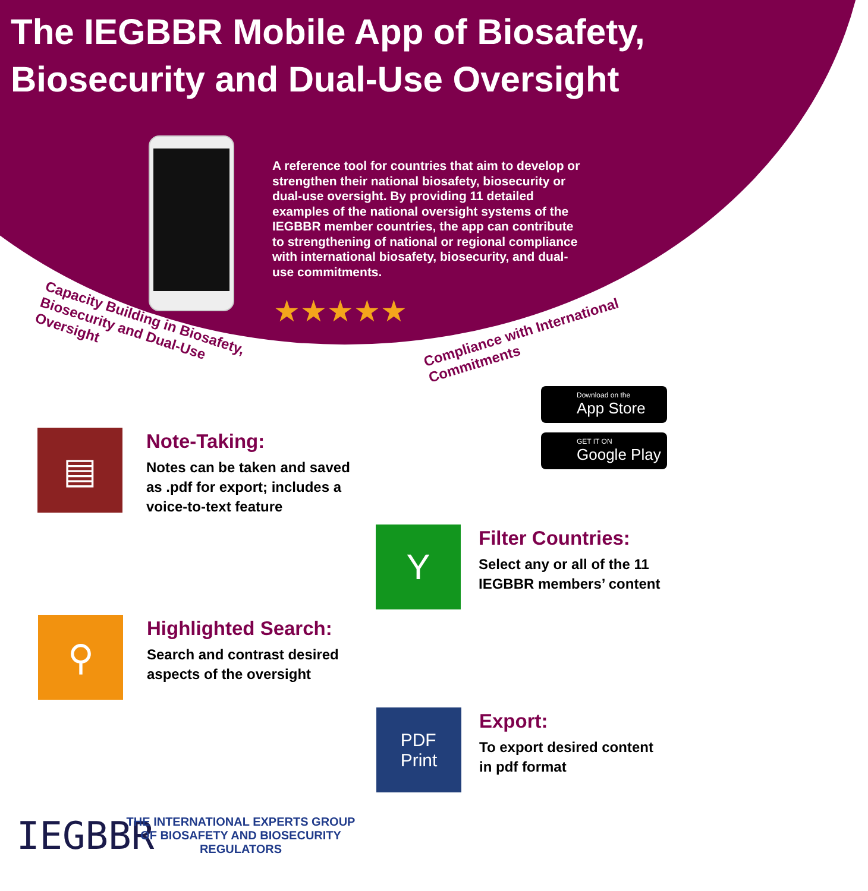The IEGBBR Mobile App of Biosafety, Biosecurity and Dual-Use Oversight
A reference tool for countries that aim to develop or strengthen their national biosafety, biosecurity or dual-use oversight. By providing 11 detailed examples of the national oversight systems of the IEGBBR member countries, the app can contribute to strengthening of national or regional compliance with international biosafety, biosecurity, and dual-use commitments.
★★★★★
Capacity Building in Biosafety,
Biosecurity and Dual-Use
Oversight
Compliance with International
Commitments
Download on the
App Store
GET IT ON
Google Play
▤
Note-Taking:
Notes can be taken and saved
as .pdf for export; includes a
voice-to-text feature
Y
Filter Countries:
Select any or all of the 11
IEGBBR members’ content
⚲
Highlighted Search:
Search and contrast desired
aspects of the oversight
PDF
Print
Export:
To export desired content
in pdf format
IEGBBR
THE INTERNATIONAL EXPERTS GROUP OF BIOSAFETY AND BIOSECURITY REGULATORS